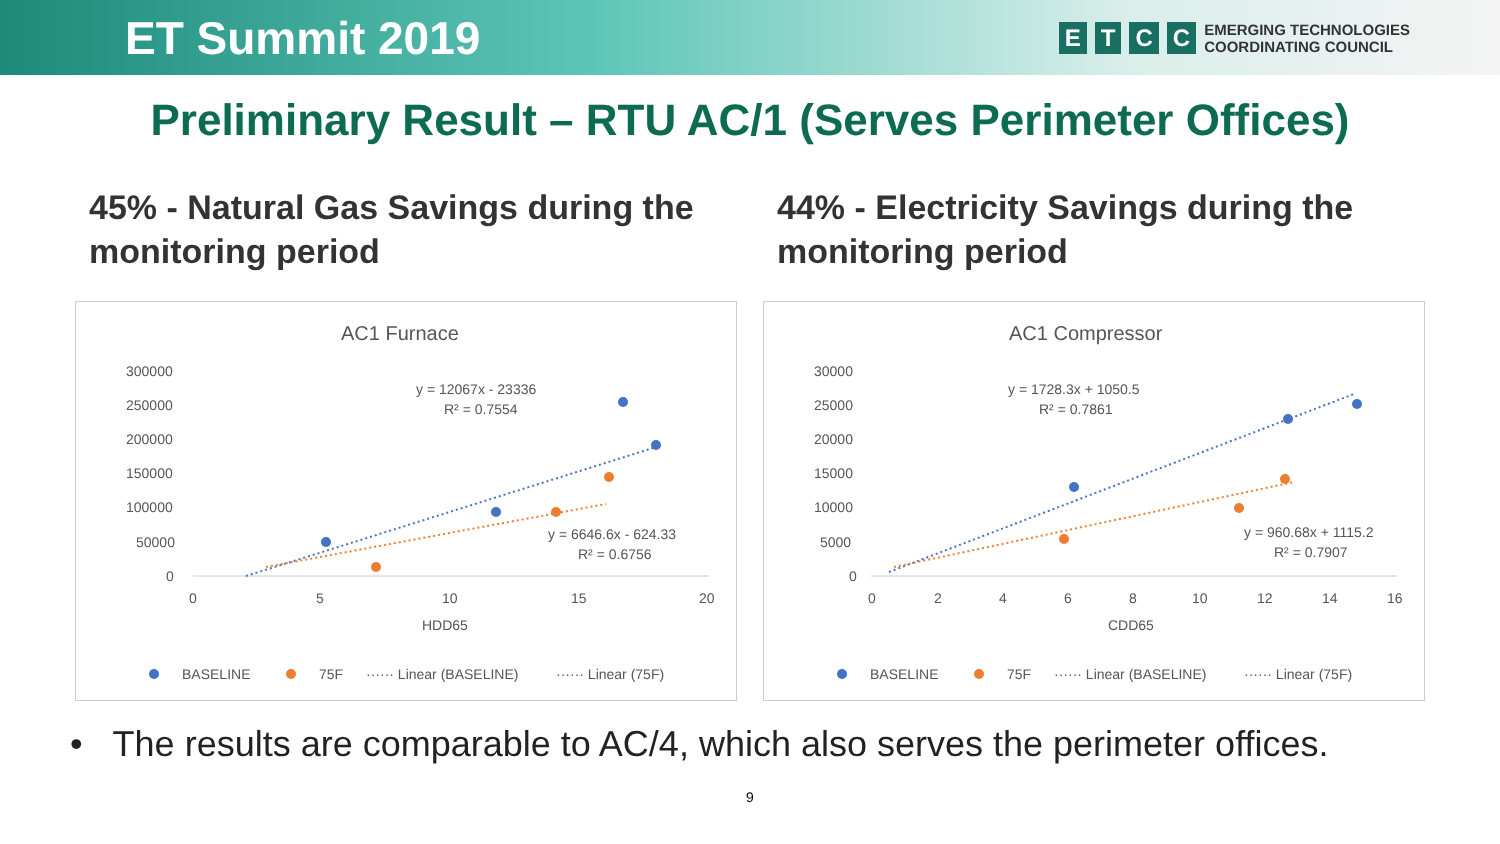ET Summit 2019
ETCC
EMERGING TECHNOLOGIES
COORDINATING COUNCIL
Preliminary Result – RTU AC/1 (Serves Perimeter Offices)
45% - Natural Gas Savings during the monitoring period
AC1 Furnace
300000
250000
200000
150000
100000
50000
0
0
5
10
15
20
HDD65
y = 12067x - 23336
R² = 0.7554
y = 6646.6x - 624.33
R² = 0.6756
BASELINE
75F
······ Linear (BASELINE)
······ Linear (75F)
44% - Electricity Savings during the monitoring period
AC1 Compressor
30000
25000
20000
15000
10000
5000
0
0
2
4
6
8
10
12
14
16
CDD65
y = 1728.3x + 1050.5
R² = 0.7861
y = 960.68x + 1115.2
R² = 0.7907
BASELINE
75F
······ Linear (BASELINE)
······ Linear (75F)
• The results are comparable to AC/4, which also serves the perimeter offices.
9